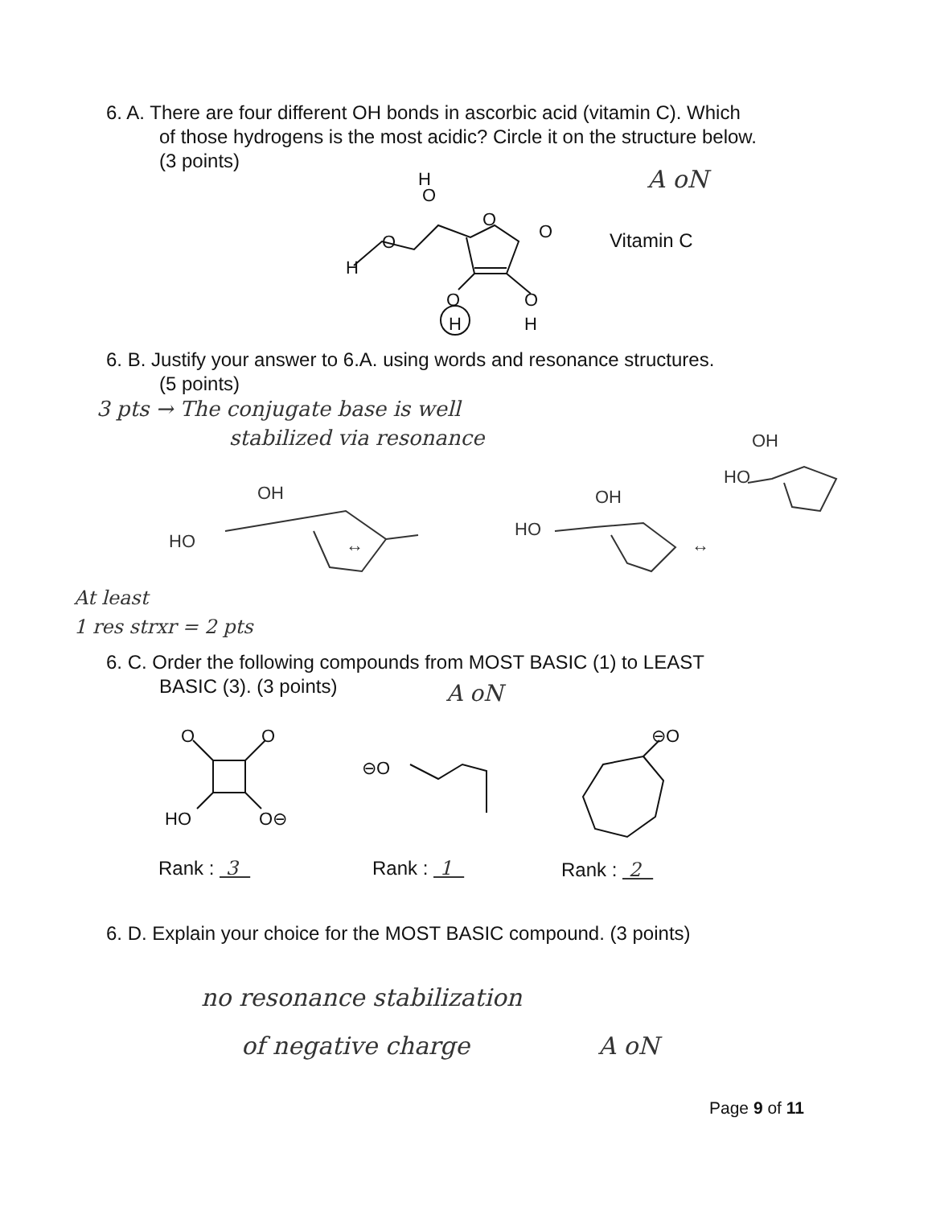6. A. There are four different OH bonds in ascorbic acid (vitamin C). Which
of those hydrogens is the most acidic? Circle it on the structure below.
(3 points)
A oN
H
O
O
H
O
O
O
O
H
H
Vitamin C
6. B. Justify your answer to 6.A. using words and resonance structures.
(5 points)
3 pts → The conjugate base is well
stabilized via resonance
HO
OH
↔
HO
OH
HO
OH
↔
At least
1 res strxr = 2 pts
6. C. Order the following compounds from MOST BASIC (1) to LEAST
BASIC (3). (3 points)
A oN
O
O
HO
O⊖
⊖O
⊖O
Rank : 3 Rank : 1 Rank : 2
6. D. Explain your choice for the MOST BASIC compound. (3 points)
no resonance stabilization
of negative charge A oN
Page 9 of 11